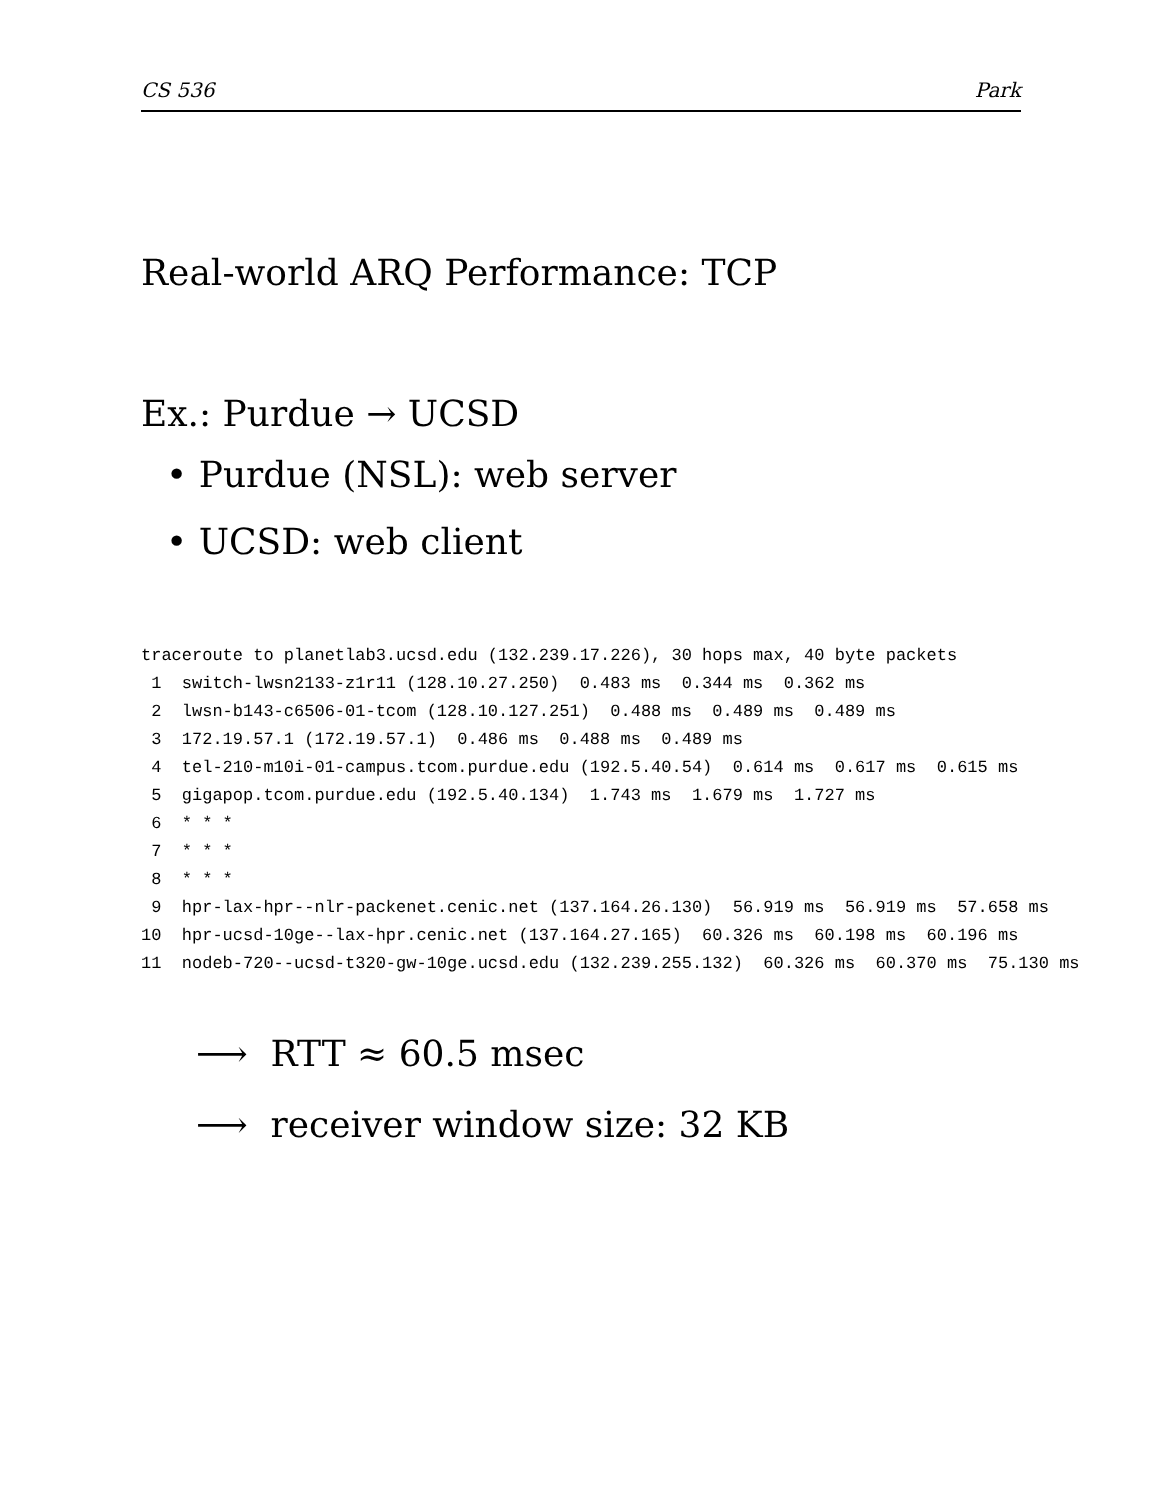CS 536 Park
Real-world ARQ Performance: TCP
Ex.: Purdue → UCSD
• Purdue (NSL): web server
• UCSD: web client
traceroute to planetlab3.ucsd.edu (132.239.17.226), 30 hops max, 40 byte packets
 1  switch-lwsn2133-z1r11 (128.10.27.250)  0.483 ms  0.344 ms  0.362 ms
 2  lwsn-b143-c6506-01-tcom (128.10.127.251)  0.488 ms  0.489 ms  0.489 ms
 3  172.19.57.1 (172.19.57.1)  0.486 ms  0.488 ms  0.489 ms
 4  tel-210-m10i-01-campus.tcom.purdue.edu (192.5.40.54)  0.614 ms  0.617 ms  0.615 ms
 5  gigapop.tcom.purdue.edu (192.5.40.134)  1.743 ms  1.679 ms  1.727 ms
 6  * * *
 7  * * *
 8  * * *
 9  hpr-lax-hpr--nlr-packenet.cenic.net (137.164.26.130)  56.919 ms  56.919 ms  57.658 ms
10  hpr-ucsd-10ge--lax-hpr.cenic.net (137.164.27.165)  60.326 ms  60.198 ms  60.196 ms
11  nodeb-720--ucsd-t320-gw-10ge.ucsd.edu (132.239.255.132)  60.326 ms  60.370 ms  75.130 ms
⟶ RTT ≈ 60.5 msec
⟶ receiver window size: 32 KB